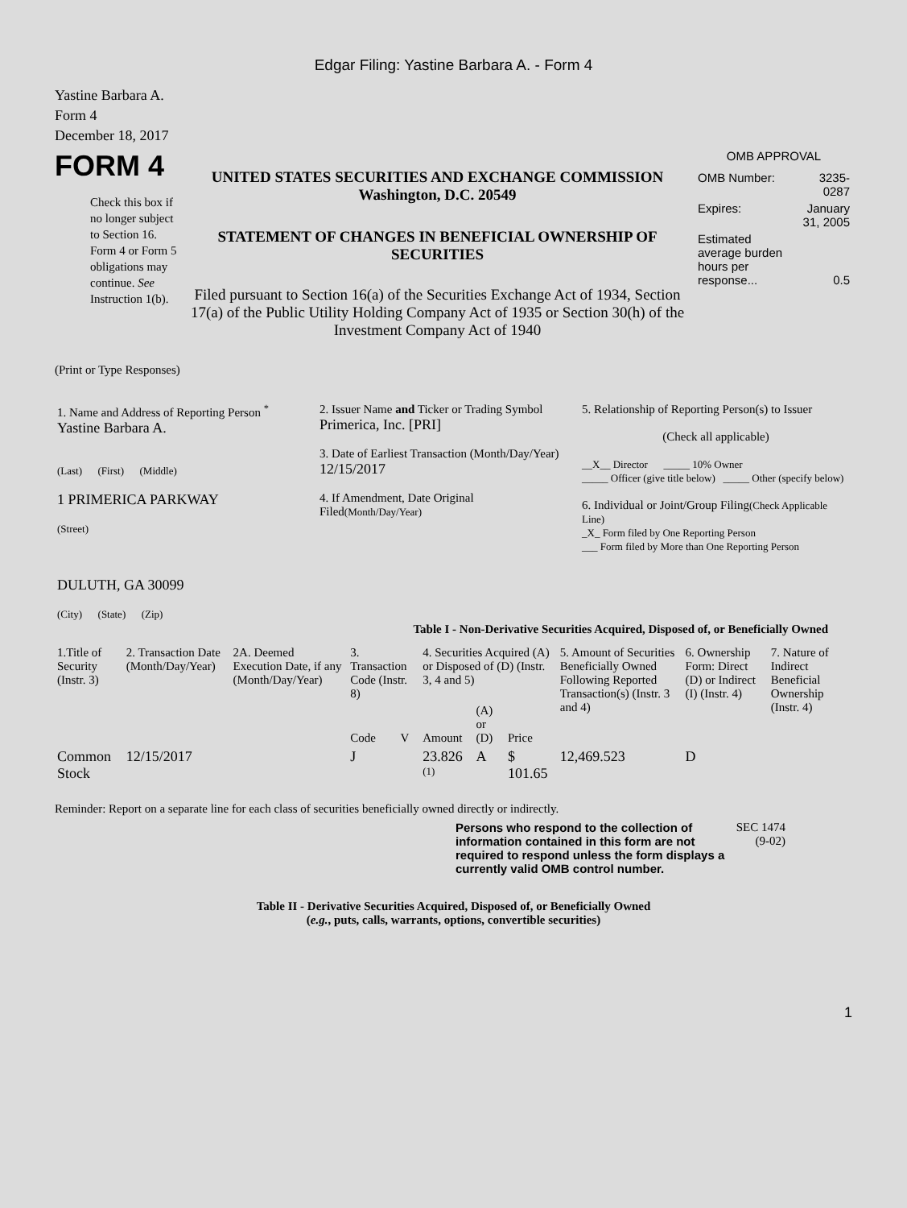Edgar Filing: Yastine Barbara A. - Form 4
Yastine Barbara A.
Form 4
December 18, 2017
FORM 4
Check this box if no longer subject to Section 16. Form 4 or Form 5 obligations may continue. See Instruction 1(b).
UNITED STATES SECURITIES AND EXCHANGE COMMISSION
Washington, D.C. 20549
STATEMENT OF CHANGES IN BENEFICIAL OWNERSHIP OF SECURITIES
Filed pursuant to Section 16(a) of the Securities Exchange Act of 1934, Section 17(a) of the Public Utility Holding Company Act of 1935 or Section 30(h) of the Investment Company Act of 1940
OMB APPROVAL
| OMB Number: | 3235-0287 |
| Expires: | January 31, 2005 |
| Estimated average burden hours per response... | 0.5 |
(Print or Type Responses)
| 1. Name and Address of Reporting Person <sup>*</sup> Yastine Barbara A. (Last) (First) (Middle) 1 PRIMERICA PARKWAY (Street) DULUTH, GA 30099 (City) (State) (Zip) | 2. Issuer Name and Ticker or Trading Symbol Primerica, Inc. [PRI] 3. Date of Earliest Transaction (Month/Day/Year) 12/15/2017 4. If Amendment, Date Original Filed (Month/Day/Year) | 5. Relationship of Reporting Person(s) to Issuer (Check all applicable) __X__ Director _____ 10% Owner _____ Officer (give title below) _____ Other (specify below) 6. Individual or Joint/Group Filing (Check Applicable Line) _X_ Form filed by One Reporting Person ___ Form filed by More than One Reporting Person |
Table I - Non-Derivative Securities Acquired, Disposed of, or Beneficially Owned
| 1.Title of Security (Instr. 3) | 2. Transaction Date (Month/Day/Year) | 2A. Deemed Execution Date, if any (Month/Day/Year) | 3. Transaction Code (Instr. 8) | | 4. Securities Acquired (A) or Disposed of (D) (Instr. 3, 4 and 5) | | | 5. Amount of Securities Beneficially Owned Following Reported Transaction(s) (Instr. 3 and 4) | 6. Ownership Form: Direct (D) or Indirect (I) (Instr. 4) | 7. Nature of Indirect Beneficial Ownership (Instr. 4) |
| --- | --- | --- | --- | --- | --- | --- | --- | --- | --- | --- |
| | | | Code | V | Amount | (A) or (D) | Price | | | |
| Common Stock | 12/15/2017 | | J | | 23.826 <sup>(1)</sup> | A | $ 101.65 | 12,469.523 | D | |
Reminder: Report on a separate line for each class of securities beneficially owned directly or indirectly.
Persons who respond to the collection of information contained in this form are not required to respond unless the form displays a currently valid OMB control number.
SEC 1474 (9-02)
Table II - Derivative Securities Acquired, Disposed of, or Beneficially Owned
(e.g., puts, calls, warrants, options, convertible securities)
1